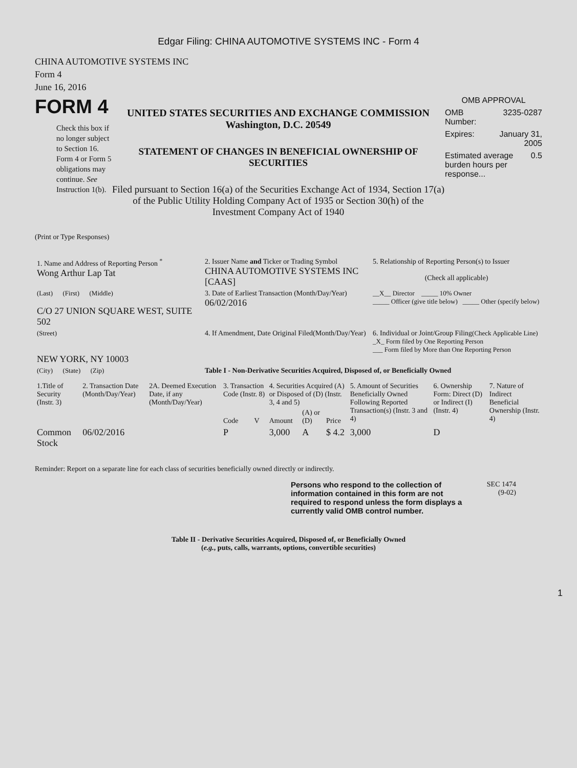Edgar Filing: CHINA AUTOMOTIVE SYSTEMS INC - Form 4
CHINA AUTOMOTIVE SYSTEMS INC
Form 4
June 16, 2016
FORM 4
Check this box if no longer subject to Section 16. Form 4 or Form 5 obligations may continue. See Instruction 1(b).
UNITED STATES SECURITIES AND EXCHANGE COMMISSION
Washington, D.C. 20549
STATEMENT OF CHANGES IN BENEFICIAL OWNERSHIP OF SECURITIES
Filed pursuant to Section 16(a) of the Securities Exchange Act of 1934, Section 17(a) of the Public Utility Holding Company Act of 1935 or Section 30(h) of the Investment Company Act of 1940
OMB APPROVAL
OMB
Number: 3235-0287
Expires: January 31,
2005
Estimated average burden hours per response... 0.5
(Print or Type Responses)
| 1. Name and Address of Reporting Person <sup>*</sup> Wong Arthur Lap Tat | 2. Issuer Name and Ticker or Trading Symbol CHINA AUTOMOTIVE SYSTEMS INC [CAAS] | 5. Relationship of Reporting Person(s) to Issuer (Check all applicable) |
| (Last) (First) (Middle) C/O 27 UNION SQUARE WEST, SUITE 502 | 3. Date of Earliest Transaction (Month/Day/Year) 06/02/2016 | __X__ Director _____ 10% Owner _____ Officer (give title below) _____ Other (specify below) |
| (Street) NEW YORK, NY 10003 | 4. If Amendment, Date Original Filed(Month/Day/Year) | 6. Individual or Joint/Group Filing (Check Applicable Line) _X_ Form filed by One Reporting Person ___ Form filed by More than One Reporting Person |
| (City) (State) (Zip) | Table I - Non-Derivative Securities Acquired, Disposed of, or Beneficially Owned | |
| 1.Title of Security (Instr. 3) | 2. Transaction Date (Month/Day/Year) | 2A. Deemed Execution Date, if any (Month/Day/Year) | 3. Transaction Code (Instr. 8) | | 4. Securities Acquired (A) or Disposed of (D) (Instr. 3, 4 and 5) | | | 5. Amount of Securities Beneficially Owned Following Reported Transaction(s) (Instr. 3 and 4) | 6. Ownership Form: Direct (D) or Indirect (I) (Instr. 4) | 7. Nature of Indirect Beneficial Ownership (Instr. 4) |
| --- | --- | --- | --- | --- | --- | --- | --- | --- | --- | --- |
| | | | Code | V | Amount | (A) or (D) | Price | | | |
| Common Stock | 06/02/2016 | | P | | 3,000 | A | $ 4.2 | 3,000 | D | |
Reminder: Report on a separate line for each class of securities beneficially owned directly or indirectly.
Persons who respond to the collection of information contained in this form are not required to respond unless the form displays a currently valid OMB control number.
SEC 1474
(9-02)
Table II - Derivative Securities Acquired, Disposed of, or Beneficially Owned
(e.g., puts, calls, warrants, options, convertible securities)
1